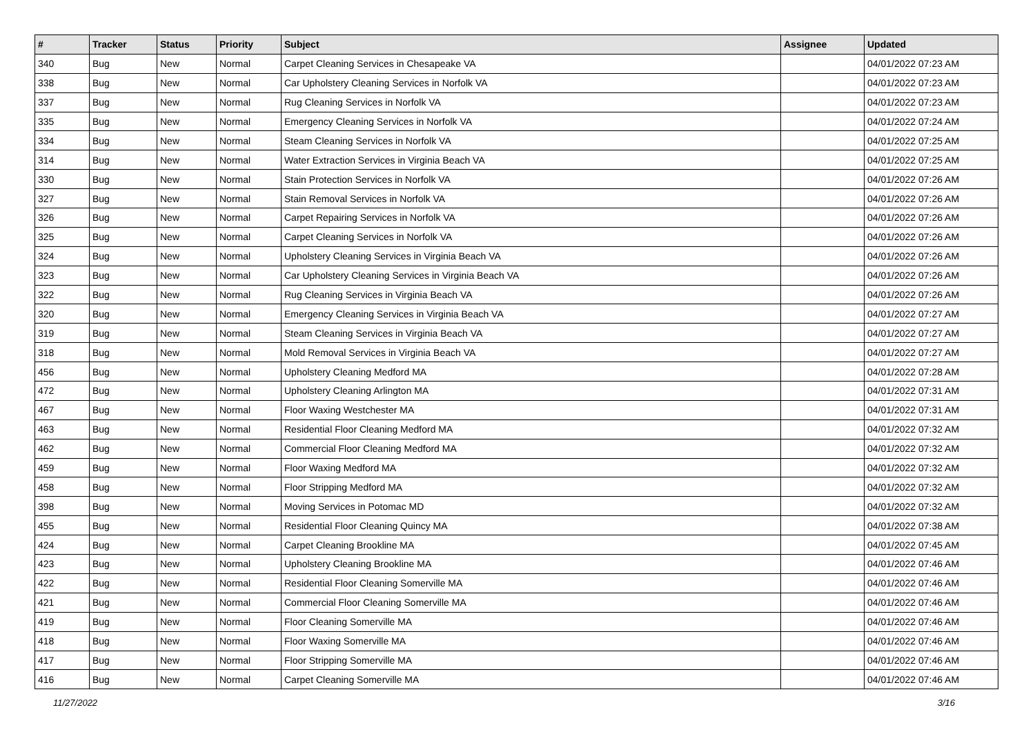| # | Tracker | Status | Priority | Subject | Assignee | Updated |
| --- | --- | --- | --- | --- | --- | --- |
| 340 | Bug | New | Normal | Carpet Cleaning Services in Chesapeake VA | | 04/01/2022 07:23 AM |
| 338 | Bug | New | Normal | Car Upholstery Cleaning Services in Norfolk VA | | 04/01/2022 07:23 AM |
| 337 | Bug | New | Normal | Rug Cleaning Services in Norfolk VA | | 04/01/2022 07:23 AM |
| 335 | Bug | New | Normal | Emergency Cleaning Services in Norfolk VA | | 04/01/2022 07:24 AM |
| 334 | Bug | New | Normal | Steam Cleaning Services in Norfolk VA | | 04/01/2022 07:25 AM |
| 314 | Bug | New | Normal | Water Extraction Services in Virginia Beach VA | | 04/01/2022 07:25 AM |
| 330 | Bug | New | Normal | Stain Protection Services in Norfolk VA | | 04/01/2022 07:26 AM |
| 327 | Bug | New | Normal | Stain Removal Services in Norfolk VA | | 04/01/2022 07:26 AM |
| 326 | Bug | New | Normal | Carpet Repairing Services in Norfolk VA | | 04/01/2022 07:26 AM |
| 325 | Bug | New | Normal | Carpet Cleaning Services in Norfolk VA | | 04/01/2022 07:26 AM |
| 324 | Bug | New | Normal | Upholstery Cleaning Services in Virginia Beach VA | | 04/01/2022 07:26 AM |
| 323 | Bug | New | Normal | Car Upholstery Cleaning Services in Virginia Beach VA | | 04/01/2022 07:26 AM |
| 322 | Bug | New | Normal | Rug Cleaning Services in Virginia Beach VA | | 04/01/2022 07:26 AM |
| 320 | Bug | New | Normal | Emergency Cleaning Services in Virginia Beach VA | | 04/01/2022 07:27 AM |
| 319 | Bug | New | Normal | Steam Cleaning Services in Virginia Beach VA | | 04/01/2022 07:27 AM |
| 318 | Bug | New | Normal | Mold Removal Services in Virginia Beach VA | | 04/01/2022 07:27 AM |
| 456 | Bug | New | Normal | Upholstery Cleaning Medford MA | | 04/01/2022 07:28 AM |
| 472 | Bug | New | Normal | Upholstery Cleaning Arlington MA | | 04/01/2022 07:31 AM |
| 467 | Bug | New | Normal | Floor Waxing Westchester MA | | 04/01/2022 07:31 AM |
| 463 | Bug | New | Normal | Residential Floor Cleaning Medford MA | | 04/01/2022 07:32 AM |
| 462 | Bug | New | Normal | Commercial Floor Cleaning Medford MA | | 04/01/2022 07:32 AM |
| 459 | Bug | New | Normal | Floor Waxing Medford MA | | 04/01/2022 07:32 AM |
| 458 | Bug | New | Normal | Floor Stripping Medford MA | | 04/01/2022 07:32 AM |
| 398 | Bug | New | Normal | Moving Services in Potomac MD | | 04/01/2022 07:32 AM |
| 455 | Bug | New | Normal | Residential Floor Cleaning Quincy MA | | 04/01/2022 07:38 AM |
| 424 | Bug | New | Normal | Carpet Cleaning Brookline MA | | 04/01/2022 07:45 AM |
| 423 | Bug | New | Normal | Upholstery Cleaning Brookline MA | | 04/01/2022 07:46 AM |
| 422 | Bug | New | Normal | Residential Floor Cleaning Somerville MA | | 04/01/2022 07:46 AM |
| 421 | Bug | New | Normal | Commercial Floor Cleaning Somerville MA | | 04/01/2022 07:46 AM |
| 419 | Bug | New | Normal | Floor Cleaning Somerville MA | | 04/01/2022 07:46 AM |
| 418 | Bug | New | Normal | Floor Waxing Somerville MA | | 04/01/2022 07:46 AM |
| 417 | Bug | New | Normal | Floor Stripping Somerville MA | | 04/01/2022 07:46 AM |
| 416 | Bug | New | Normal | Carpet Cleaning Somerville MA | | 04/01/2022 07:46 AM |
11/27/2022 3/16